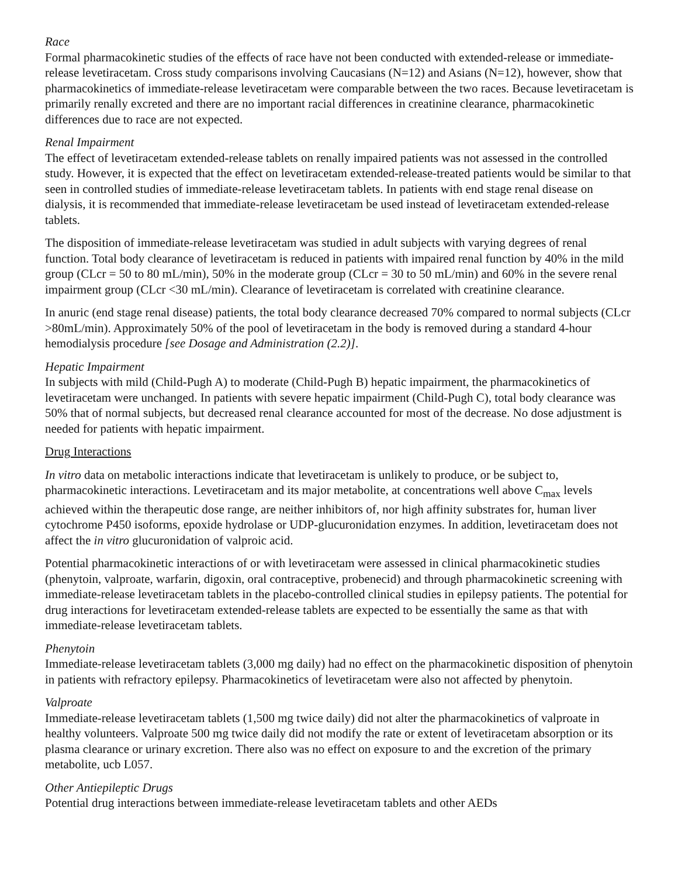Race
Formal pharmacokinetic studies of the effects of race have not been conducted with extended-release or immediate-release levetiracetam. Cross study comparisons involving Caucasians (N=12) and Asians (N=12), however, show that pharmacokinetics of immediate-release levetiracetam were comparable between the two races. Because levetiracetam is primarily renally excreted and there are no important racial differences in creatinine clearance, pharmacokinetic differences due to race are not expected.
Renal Impairment
The effect of levetiracetam extended-release tablets on renally impaired patients was not assessed in the controlled study. However, it is expected that the effect on levetiracetam extended-release-treated patients would be similar to that seen in controlled studies of immediate-release levetiracetam tablets. In patients with end stage renal disease on dialysis, it is recommended that immediate-release levetiracetam be used instead of levetiracetam extended-release tablets.
The disposition of immediate-release levetiracetam was studied in adult subjects with varying degrees of renal function. Total body clearance of levetiracetam is reduced in patients with impaired renal function by 40% in the mild group (CLcr = 50 to 80 mL/min), 50% in the moderate group (CLcr = 30 to 50 mL/min) and 60% in the severe renal impairment group (CLcr <30 mL/min). Clearance of levetiracetam is correlated with creatinine clearance.
In anuric (end stage renal disease) patients, the total body clearance decreased 70% compared to normal subjects (CLcr >80mL/min). Approximately 50% of the pool of levetiracetam in the body is removed during a standard 4-hour hemodialysis procedure [see Dosage and Administration (2.2)].
Hepatic Impairment
In subjects with mild (Child-Pugh A) to moderate (Child-Pugh B) hepatic impairment, the pharmacokinetics of levetiracetam were unchanged. In patients with severe hepatic impairment (Child-Pugh C), total body clearance was 50% that of normal subjects, but decreased renal clearance accounted for most of the decrease. No dose adjustment is needed for patients with hepatic impairment.
Drug Interactions
In vitro data on metabolic interactions indicate that levetiracetam is unlikely to produce, or be subject to, pharmacokinetic interactions. Levetiracetam and its major metabolite, at concentrations well above C<sub>max</sub> levels achieved within the therapeutic dose range, are neither inhibitors of, nor high affinity substrates for, human liver cytochrome P450 isoforms, epoxide hydrolase or UDP-glucuronidation enzymes. In addition, levetiracetam does not affect the in vitro glucuronidation of valproic acid.
Potential pharmacokinetic interactions of or with levetiracetam were assessed in clinical pharmacokinetic studies (phenytoin, valproate, warfarin, digoxin, oral contraceptive, probenecid) and through pharmacokinetic screening with immediate-release levetiracetam tablets in the placebo-controlled clinical studies in epilepsy patients. The potential for drug interactions for levetiracetam extended-release tablets are expected to be essentially the same as that with immediate-release levetiracetam tablets.
Phenytoin
Immediate-release levetiracetam tablets (3,000 mg daily) had no effect on the pharmacokinetic disposition of phenytoin in patients with refractory epilepsy. Pharmacokinetics of levetiracetam were also not affected by phenytoin.
Valproate
Immediate-release levetiracetam tablets (1,500 mg twice daily) did not alter the pharmacokinetics of valproate in healthy volunteers. Valproate 500 mg twice daily did not modify the rate or extent of levetiracetam absorption or its plasma clearance or urinary excretion. There also was no effect on exposure to and the excretion of the primary metabolite, ucb L057.
Other Antiepileptic Drugs
Potential drug interactions between immediate-release levetiracetam tablets and other AEDs